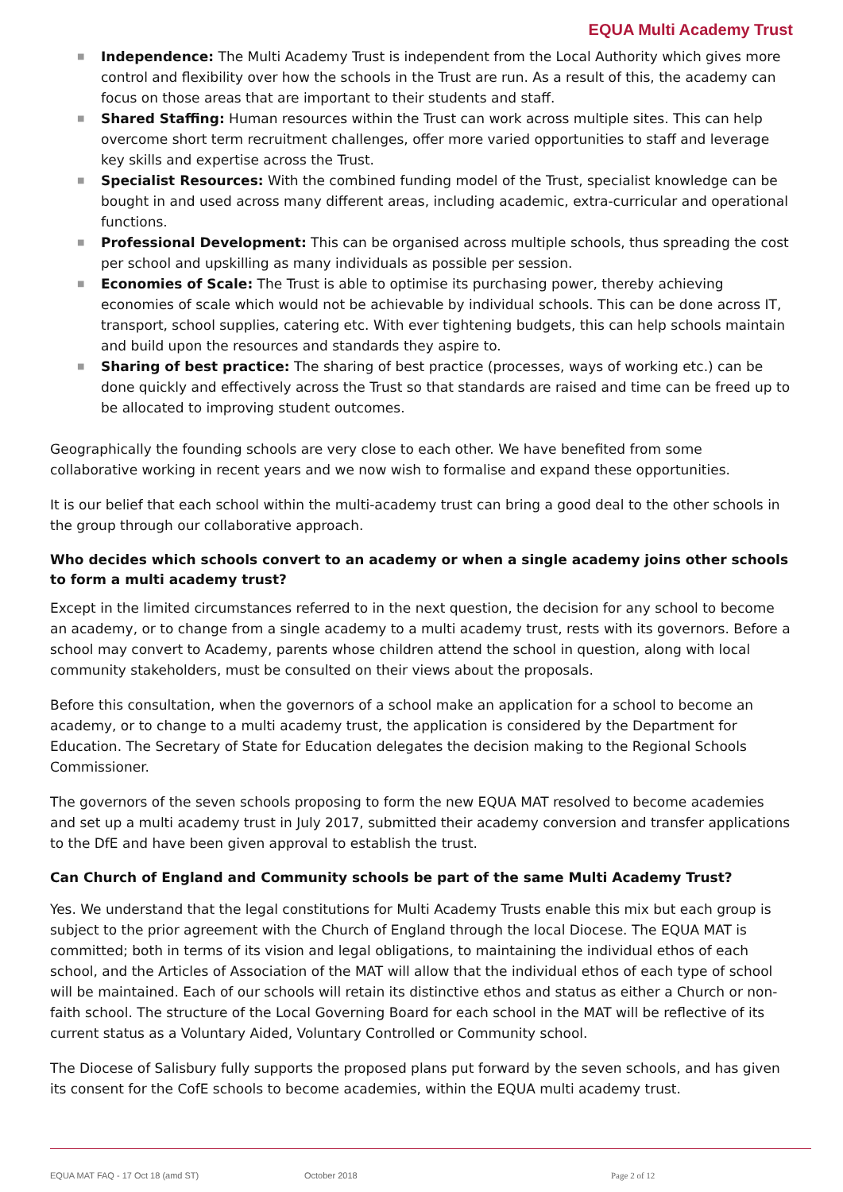EQUA Multi Academy Trust
■ Independence: The Multi Academy Trust is independent from the Local Authority which gives more control and flexibility over how the schools in the Trust are run. As a result of this, the academy can focus on those areas that are important to their students and staff.
■ Shared Staffing: Human resources within the Trust can work across multiple sites. This can help overcome short term recruitment challenges, offer more varied opportunities to staff and leverage key skills and expertise across the Trust.
■ Specialist Resources: With the combined funding model of the Trust, specialist knowledge can be bought in and used across many different areas, including academic, extra-curricular and operational functions.
■ Professional Development: This can be organised across multiple schools, thus spreading the cost per school and upskilling as many individuals as possible per session.
■ Economies of Scale: The Trust is able to optimise its purchasing power, thereby achieving economies of scale which would not be achievable by individual schools. This can be done across IT, transport, school supplies, catering etc. With ever tightening budgets, this can help schools maintain and build upon the resources and standards they aspire to.
■ Sharing of best practice: The sharing of best practice (processes, ways of working etc.) can be done quickly and effectively across the Trust so that standards are raised and time can be freed up to be allocated to improving student outcomes.
Geographically the founding schools are very close to each other. We have benefited from some collaborative working in recent years and we now wish to formalise and expand these opportunities.
It is our belief that each school within the multi-academy trust can bring a good deal to the other schools in the group through our collaborative approach.
Who decides which schools convert to an academy or when a single academy joins other schools to form a multi academy trust?
Except in the limited circumstances referred to in the next question, the decision for any school to become an academy, or to change from a single academy to a multi academy trust, rests with its governors. Before a school may convert to Academy, parents whose children attend the school in question, along with local community stakeholders, must be consulted on their views about the proposals.
Before this consultation, when the governors of a school make an application for a school to become an academy, or to change to a multi academy trust, the application is considered by the Department for Education. The Secretary of State for Education delegates the decision making to the Regional Schools Commissioner.
The governors of the seven schools proposing to form the new EQUA MAT resolved to become academies and set up a multi academy trust in July 2017, submitted their academy conversion and transfer applications to the DfE and have been given approval to establish the trust.
Can Church of England and Community schools be part of the same Multi Academy Trust?
Yes. We understand that the legal constitutions for Multi Academy Trusts enable this mix but each group is subject to the prior agreement with the Church of England through the local Diocese. The EQUA MAT is committed; both in terms of its vision and legal obligations, to maintaining the individual ethos of each school, and the Articles of Association of the MAT will allow that the individual ethos of each type of school will be maintained. Each of our schools will retain its distinctive ethos and status as either a Church or non-faith school. The structure of the Local Governing Board for each school in the MAT will be reflective of its current status as a Voluntary Aided, Voluntary Controlled or Community school.
The Diocese of Salisbury fully supports the proposed plans put forward by the seven schools, and has given its consent for the CofE schools to become academies, within the EQUA multi academy trust.
EQUA MAT FAQ - 17 Oct 18 (amd ST) October 2018 Page 2 of 12